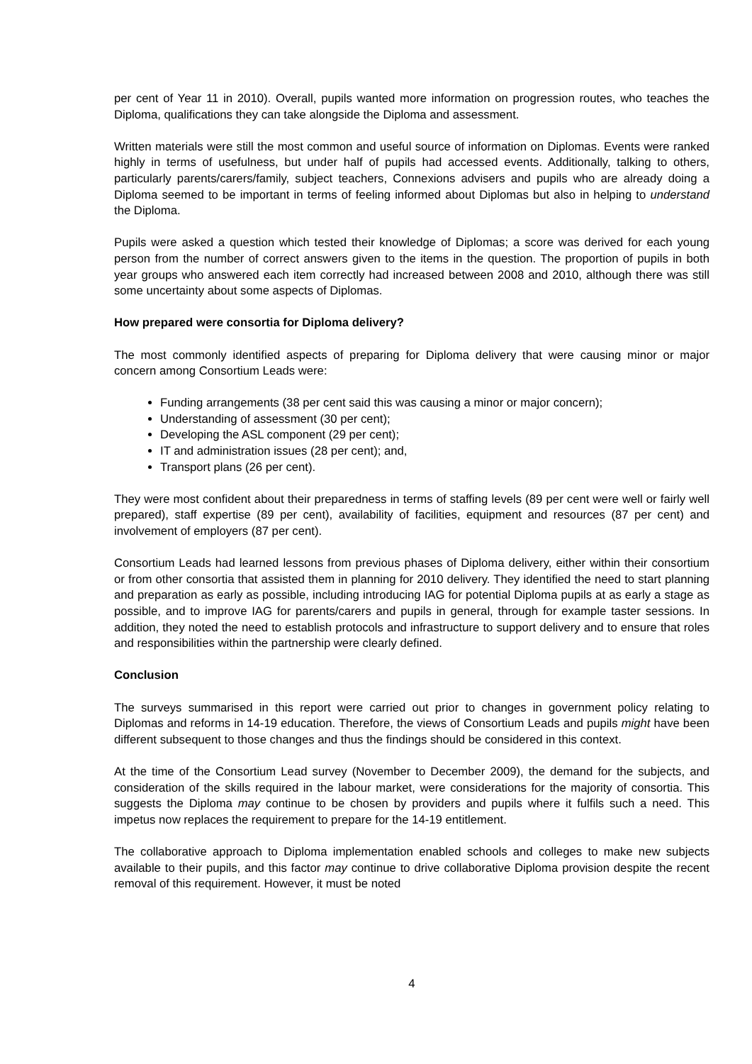per cent of Year 11 in 2010). Overall, pupils wanted more information on progression routes, who teaches the Diploma, qualifications they can take alongside the Diploma and assessment.
Written materials were still the most common and useful source of information on Diplomas. Events were ranked highly in terms of usefulness, but under half of pupils had accessed events. Additionally, talking to others, particularly parents/carers/family, subject teachers, Connexions advisers and pupils who are already doing a Diploma seemed to be important in terms of feeling informed about Diplomas but also in helping to understand the Diploma.
Pupils were asked a question which tested their knowledge of Diplomas; a score was derived for each young person from the number of correct answers given to the items in the question. The proportion of pupils in both year groups who answered each item correctly had increased between 2008 and 2010, although there was still some uncertainty about some aspects of Diplomas.
How prepared were consortia for Diploma delivery?
The most commonly identified aspects of preparing for Diploma delivery that were causing minor or major concern among Consortium Leads were:
Funding arrangements (38 per cent said this was causing a minor or major concern);
Understanding of assessment (30 per cent);
Developing the ASL component (29 per cent);
IT and administration issues (28 per cent); and,
Transport plans (26 per cent).
They were most confident about their preparedness in terms of staffing levels (89 per cent were well or fairly well prepared), staff expertise (89 per cent), availability of facilities, equipment and resources (87 per cent) and involvement of employers (87 per cent).
Consortium Leads had learned lessons from previous phases of Diploma delivery, either within their consortium or from other consortia that assisted them in planning for 2010 delivery. They identified the need to start planning and preparation as early as possible, including introducing IAG for potential Diploma pupils at as early a stage as possible, and to improve IAG for parents/carers and pupils in general, through for example taster sessions. In addition, they noted the need to establish protocols and infrastructure to support delivery and to ensure that roles and responsibilities within the partnership were clearly defined.
Conclusion
The surveys summarised in this report were carried out prior to changes in government policy relating to Diplomas and reforms in 14-19 education. Therefore, the views of Consortium Leads and pupils might have been different subsequent to those changes and thus the findings should be considered in this context.
At the time of the Consortium Lead survey (November to December 2009), the demand for the subjects, and consideration of the skills required in the labour market, were considerations for the majority of consortia. This suggests the Diploma may continue to be chosen by providers and pupils where it fulfils such a need. This impetus now replaces the requirement to prepare for the 14-19 entitlement.
The collaborative approach to Diploma implementation enabled schools and colleges to make new subjects available to their pupils, and this factor may continue to drive collaborative Diploma provision despite the recent removal of this requirement. However, it must be noted
4